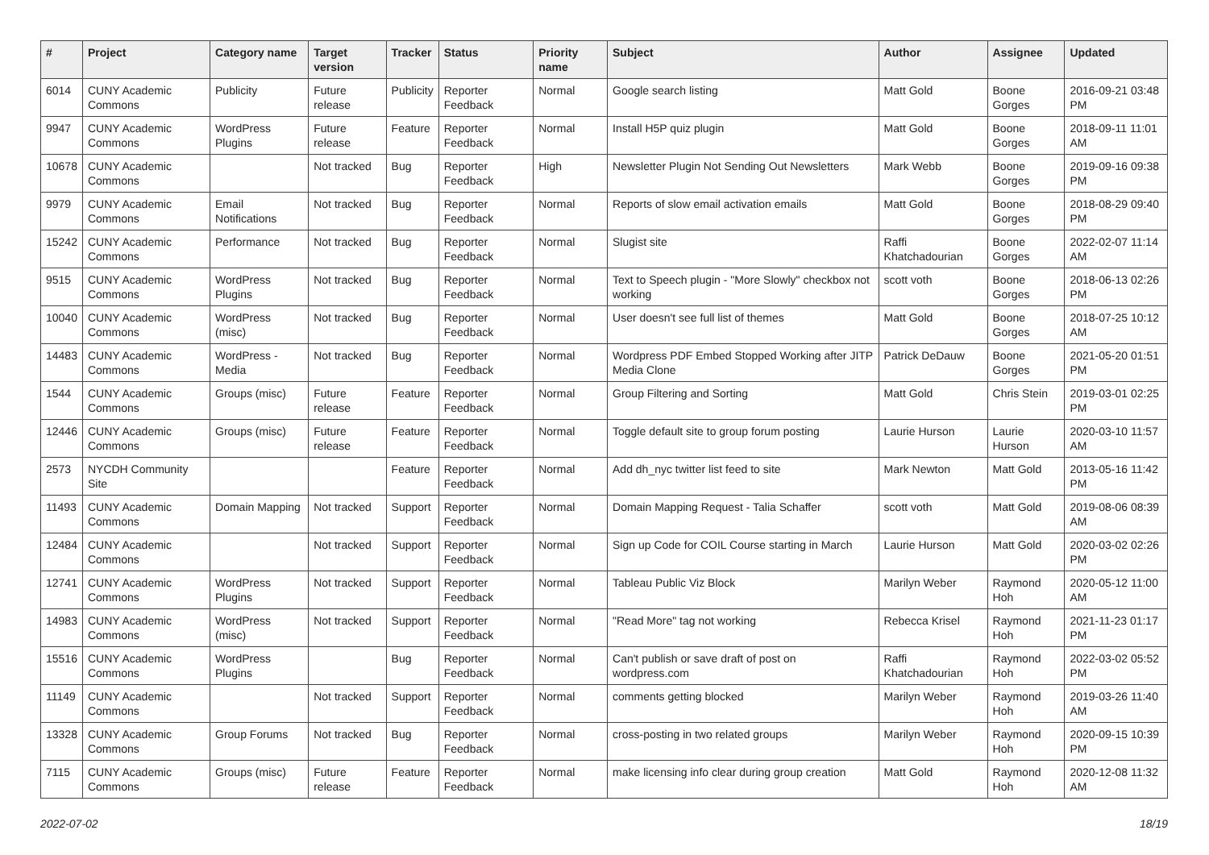| # | Project | Category name | Target version | Tracker | Status | Priority name | Subject | Author | Assignee | Updated |
| --- | --- | --- | --- | --- | --- | --- | --- | --- | --- | --- |
| 6014 | CUNY Academic Commons | Publicity | Future release | Publicity | Reporter Feedback | Normal | Google search listing | Matt Gold | Boone Gorges | 2016-09-21 03:48 PM |
| 9947 | CUNY Academic Commons | WordPress Plugins | Future release | Feature | Reporter Feedback | Normal | Install H5P quiz plugin | Matt Gold | Boone Gorges | 2018-09-11 11:01 AM |
| 10678 | CUNY Academic Commons | | Not tracked | Bug | Reporter Feedback | High | Newsletter Plugin Not Sending Out Newsletters | Mark Webb | Boone Gorges | 2019-09-16 09:38 PM |
| 9979 | CUNY Academic Commons | Email Notifications | Not tracked | Bug | Reporter Feedback | Normal | Reports of slow email activation emails | Matt Gold | Boone Gorges | 2018-08-29 09:40 PM |
| 15242 | CUNY Academic Commons | Performance | Not tracked | Bug | Reporter Feedback | Normal | Slugist site | Raffi Khatchadourian | Boone Gorges | 2022-02-07 11:14 AM |
| 9515 | CUNY Academic Commons | WordPress Plugins | Not tracked | Bug | Reporter Feedback | Normal | Text to Speech plugin - "More Slowly" checkbox not working | scott voth | Boone Gorges | 2018-06-13 02:26 PM |
| 10040 | CUNY Academic Commons | WordPress (misc) | Not tracked | Bug | Reporter Feedback | Normal | User doesn't see full list of themes | Matt Gold | Boone Gorges | 2018-07-25 10:12 AM |
| 14483 | CUNY Academic Commons | WordPress - Media | Not tracked | Bug | Reporter Feedback | Normal | Wordpress PDF Embed Stopped Working after JITP Media Clone | Patrick DeDauw | Boone Gorges | 2021-05-20 01:51 PM |
| 1544 | CUNY Academic Commons | Groups (misc) | Future release | Feature | Reporter Feedback | Normal | Group Filtering and Sorting | Matt Gold | Chris Stein | 2019-03-01 02:25 PM |
| 12446 | CUNY Academic Commons | Groups (misc) | Future release | Feature | Reporter Feedback | Normal | Toggle default site to group forum posting | Laurie Hurson | Laurie Hurson | 2020-03-10 11:57 AM |
| 2573 | NYCDH Community Site | | | Feature | Reporter Feedback | Normal | Add dh_nyc twitter list feed to site | Mark Newton | Matt Gold | 2013-05-16 11:42 PM |
| 11493 | CUNY Academic Commons | Domain Mapping | Not tracked | Support | Reporter Feedback | Normal | Domain Mapping Request - Talia Schaffer | scott voth | Matt Gold | 2019-08-06 08:39 AM |
| 12484 | CUNY Academic Commons | | Not tracked | Support | Reporter Feedback | Normal | Sign up Code for COIL Course starting in March | Laurie Hurson | Matt Gold | 2020-03-02 02:26 PM |
| 12741 | CUNY Academic Commons | WordPress Plugins | Not tracked | Support | Reporter Feedback | Normal | Tableau Public Viz Block | Marilyn Weber | Raymond Hoh | 2020-05-12 11:00 AM |
| 14983 | CUNY Academic Commons | WordPress (misc) | Not tracked | Support | Reporter Feedback | Normal | "Read More" tag not working | Rebecca Krisel | Raymond Hoh | 2021-11-23 01:17 PM |
| 15516 | CUNY Academic Commons | WordPress Plugins | | Bug | Reporter Feedback | Normal | Can't publish or save draft of post on wordpress.com | Raffi Khatchadourian | Raymond Hoh | 2022-03-02 05:52 PM |
| 11149 | CUNY Academic Commons | | Not tracked | Support | Reporter Feedback | Normal | comments getting blocked | Marilyn Weber | Raymond Hoh | 2019-03-26 11:40 AM |
| 13328 | CUNY Academic Commons | Group Forums | Not tracked | Bug | Reporter Feedback | Normal | cross-posting in two related groups | Marilyn Weber | Raymond Hoh | 2020-09-15 10:39 PM |
| 7115 | CUNY Academic Commons | Groups (misc) | Future release | Feature | Reporter Feedback | Normal | make licensing info clear during group creation | Matt Gold | Raymond Hoh | 2020-12-08 11:32 AM |
2022-07-02 18/19